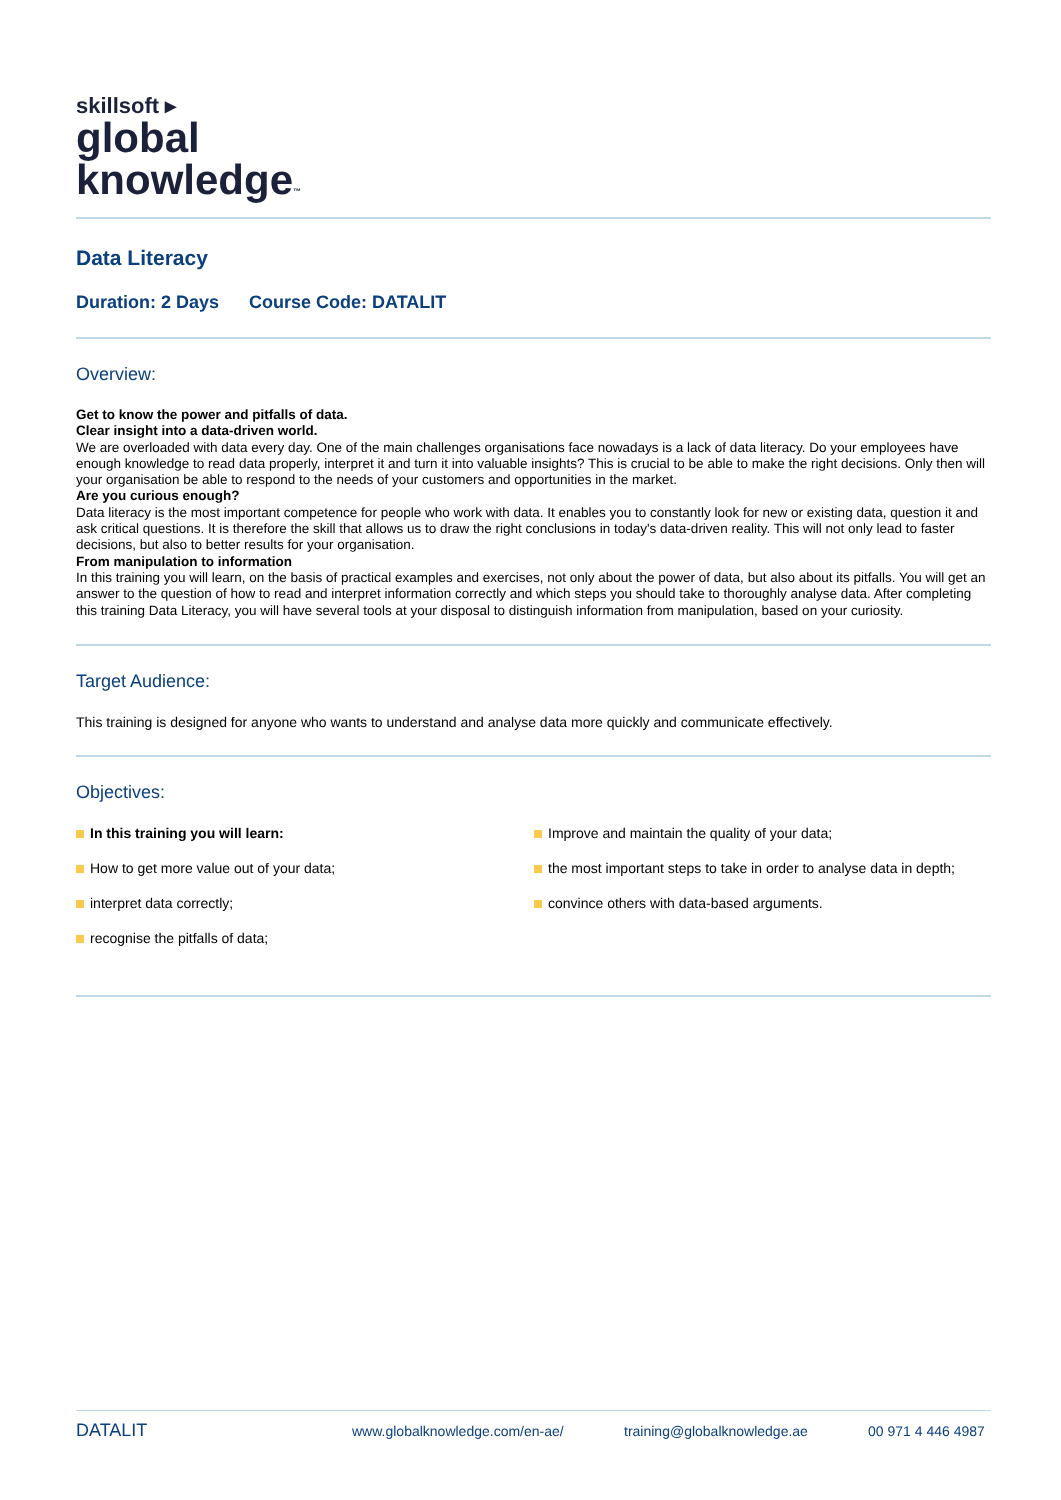skillsoft ▸
global
knowledge™
Data Literacy
Duration: 2 Days Course Code: DATALIT
Overview:
Get to know the power and pitfalls of data.
Clear insight into a data-driven world.
We are overloaded with data every day. One of the main challenges organisations face nowadays is a lack of data literacy. Do your employees have enough knowledge to read data properly, interpret it and turn it into valuable insights? This is crucial to be able to make the right decisions. Only then will your organisation be able to respond to the needs of your customers and opportunities in the market.
Are you curious enough?
Data literacy is the most important competence for people who work with data. It enables you to constantly look for new or existing data, question it and ask critical questions. It is therefore the skill that allows us to draw the right conclusions in today's data-driven reality. This will not only lead to faster decisions, but also to better results for your organisation.
From manipulation to information
In this training you will learn, on the basis of practical examples and exercises, not only about the power of data, but also about its pitfalls. You will get an answer to the question of how to read and interpret information correctly and which steps you should take to thoroughly analyse data. After completing this training Data Literacy, you will have several tools at your disposal to distinguish information from manipulation, based on your curiosity.
Target Audience:
This training is designed for anyone who wants to understand and analyse data more quickly and communicate effectively.
Objectives:
In this training you will learn:
How to get more value out of your data;
interpret data correctly;
recognise the pitfalls of data;
Improve and maintain the quality of your data;
the most important steps to take in order to analyse data in depth;
convince others with data-based arguments.
DATALIT
www.globalknowledge.com/en-ae/ training@globalknowledge.ae 00 971 4 446 4987